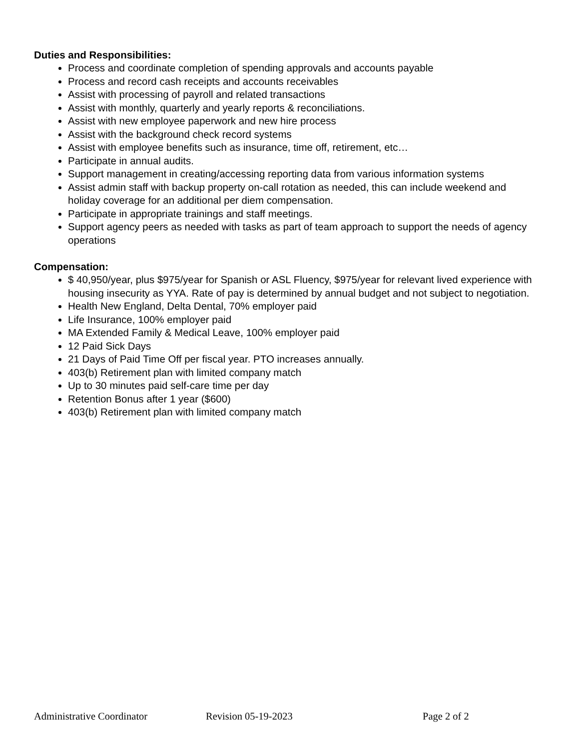Duties and Responsibilities:
Process and coordinate completion of spending approvals and accounts payable
Process and record cash receipts and accounts receivables
Assist with processing of payroll and related transactions
Assist with monthly, quarterly and yearly reports & reconciliations.
Assist with new employee paperwork and new hire process
Assist with the background check record systems
Assist with employee benefits such as insurance, time off, retirement, etc…
Participate in annual audits.
Support management in creating/accessing reporting data from various information systems
Assist admin staff with backup property on-call rotation as needed, this can include weekend and holiday coverage for an additional per diem compensation.
Participate in appropriate trainings and staff meetings.
Support agency peers as needed with tasks as part of team approach to support the needs of agency operations
Compensation:
$ 40,950/year, plus $975/year for Spanish or ASL Fluency, $975/year for relevant lived experience with housing insecurity as YYA. Rate of pay is determined by annual budget and not subject to negotiation.
Health New England, Delta Dental, 70% employer paid
Life Insurance, 100% employer paid
MA Extended Family & Medical Leave, 100% employer paid
12 Paid Sick Days
21 Days of Paid Time Off per fiscal year. PTO increases annually.
403(b) Retirement plan with limited company match
Up to 30 minutes paid self-care time per day
Retention Bonus after 1 year ($600)
403(b) Retirement plan with limited company match
Administrative Coordinator Revision 05-19-2023 Page 2 of 2